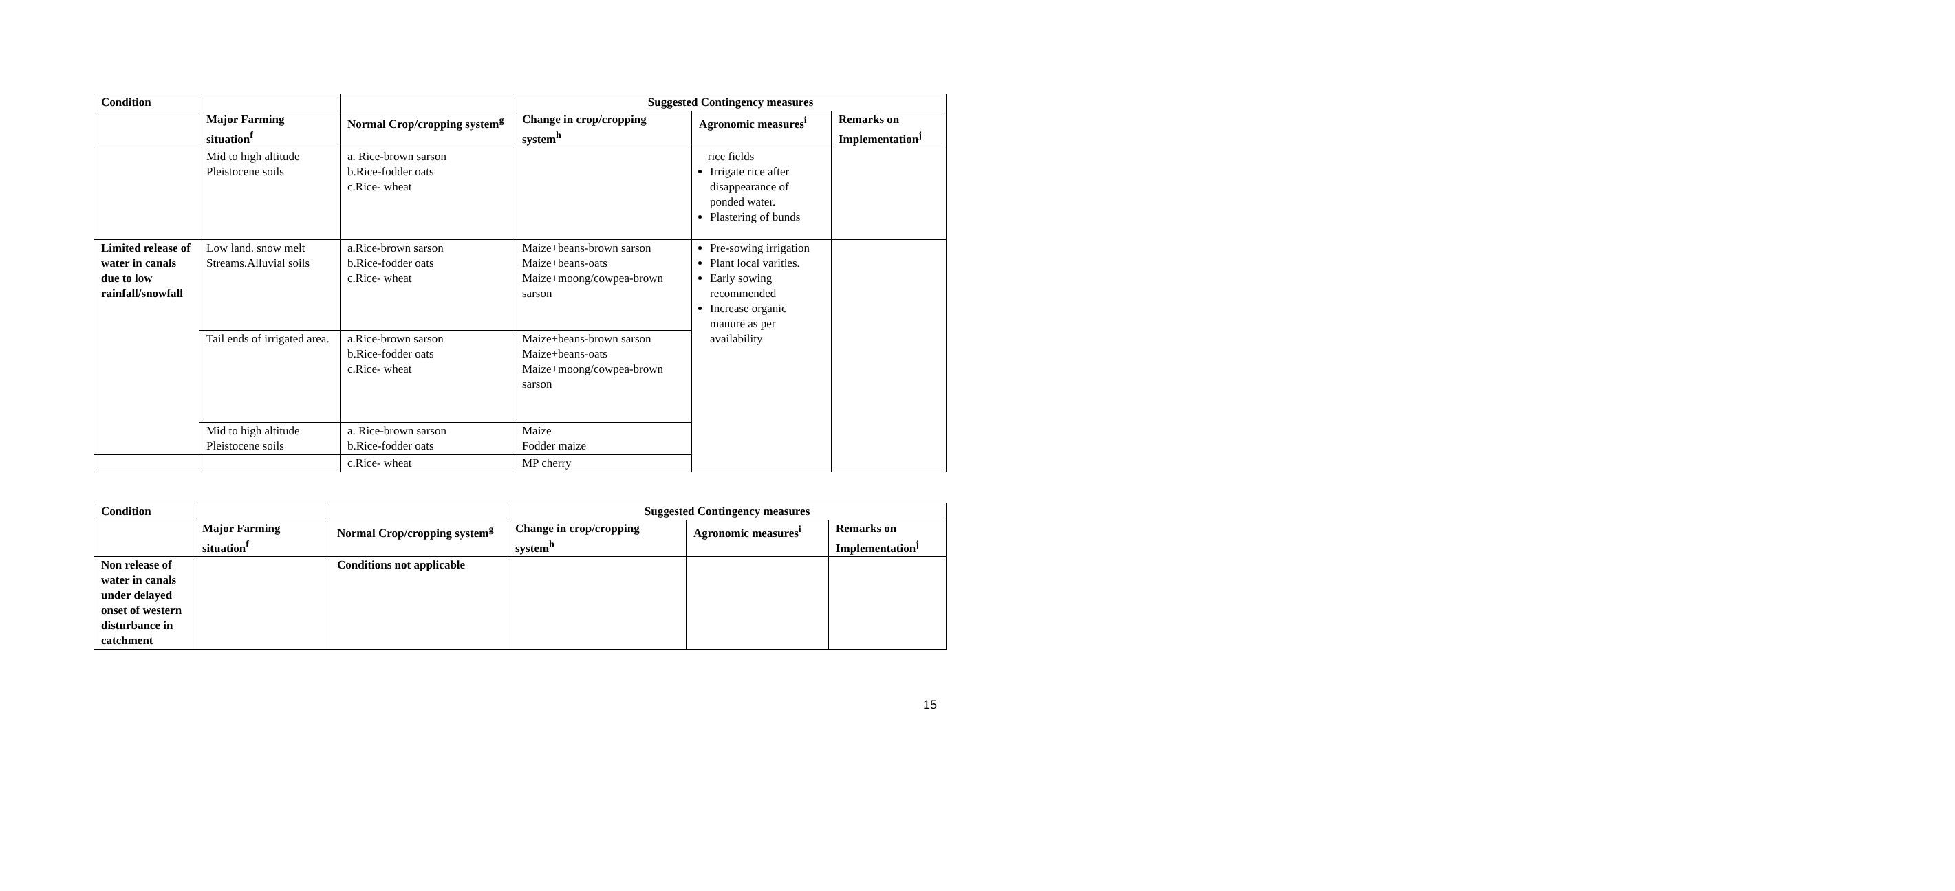| Condition | | | Suggested Contingency measures | | |
| | Major Farming situation<sup>f</sup> | Normal Crop/cropping system<sup>g</sup> | Change in crop/cropping system<sup>h</sup> | Agronomic measures<sup>i</sup> | Remarks on Implementation<sup>j</sup> |
| | Mid to high altitude Pleistocene soils | a. Rice-brown sarson b.Rice-fodder oats c.Rice- wheat | | rice fields Irrigate rice after disappearance of ponded water. Plastering of bunds | |
| Limited release of water in canals due to low rainfall/snowfall | Low land. snow melt Streams.Alluvial soils | a.Rice-brown sarson b.Rice-fodder oats c.Rice- wheat | Maize+beans-brown sarson Maize+beans-oats Maize+moong/cowpea-brown sarson | Pre-sowing irrigation Plant local varities. Early sowing recommended Increase organic manure as per availability | |
| | Tail ends of irrigated area. | a.Rice-brown sarson b.Rice-fodder oats c.Rice- wheat | Maize+beans-brown sarson Maize+beans-oats Maize+moong/cowpea-brown sarson | | |
| | Mid to high altitude Pleistocene soils | a. Rice-brown sarson b.Rice-fodder oats | Maize Fodder maize | | |
| | | c.Rice- wheat | MP cherry | | |
| Condition | | | Suggested Contingency measures | | |
| | Major Farming situation<sup>f</sup> | Normal Crop/cropping system<sup>g</sup> | Change in crop/cropping system<sup>h</sup> | Agronomic measures<sup>i</sup> | Remarks on Implementation<sup>j</sup> |
| Non release of water in canals under delayed onset of western disturbance in catchment | | Conditions not applicable | | | |
15